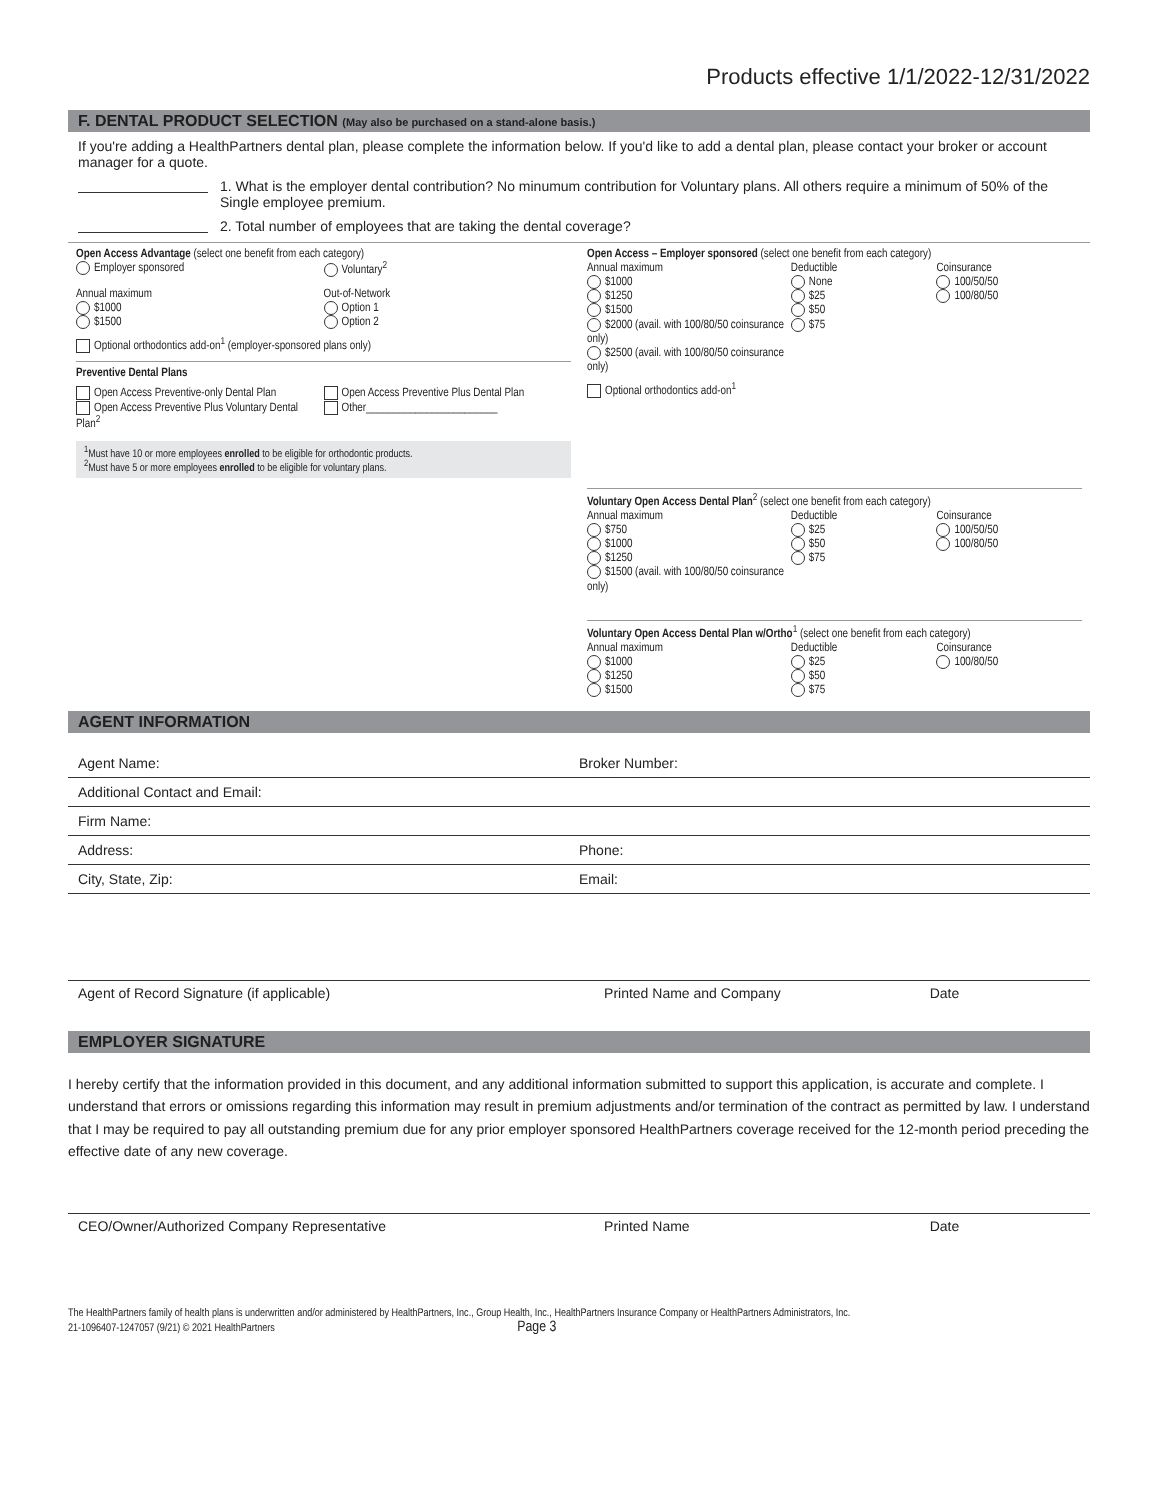Products effective 1/1/2022-12/31/2022
F. DENTAL PRODUCT SELECTION (May also be purchased on a stand-alone basis.)
If you're adding a HealthPartners dental plan, please complete the information below. If you'd like to add a dental plan, please contact your broker or account manager for a quote.
1. What is the employer dental contribution? No minumum contribution for Voluntary plans. All others require a minimum of 50% of the Single employee premium.
2. Total number of employees that are taking the dental coverage?
Open Access Advantage (select one benefit from each category)
Employer sponsored Voluntary<sup>2</sup>
Annual maximum
$1000
$1500
Out-of-Network
Option 1
Option 2
Optional orthodontics add-on<sup>1</sup> (employer-sponsored plans only)
Preventive Dental Plans
Open Access Preventive-only Dental Plan
Open Access Preventive Plus Voluntary Dental Plan<sup>2</sup>
Open Access Preventive Plus Dental Plan
Other________________________
<sup>1</sup> Must have 10 or more employees enrolled to be eligible for orthodontic products.
<sup>2</sup> Must have 5 or more employees enrolled to be eligible for voluntary plans.
Open Access – Employer sponsored (select one benefit from each category)
Annual maximum
$1000
$1250
$1500
$2000 (avail. with 100/80/50 coinsurance only)
$2500 (avail. with 100/80/50 coinsurance only)
Deductible
None
$25
$50
$75
Coinsurance
100/50/50
100/80/50
Optional orthodontics add-on<sup>1</sup>
Voluntary Open Access Dental Plan<sup>2</sup> (select one benefit from each category)
Annual maximum
$750
$1000
$1250
$1500 (avail. with 100/80/50 coinsurance only)
Deductible
$25
$50
$75
Coinsurance
100/50/50
100/80/50
Voluntary Open Access Dental Plan w/Ortho<sup>1</sup> (select one benefit from each category)
Annual maximum
$1000
$1250
$1500
Deductible
$25
$50
$75
Coinsurance
100/80/50
AGENT INFORMATION
Agent Name: Broker Number:
Additional Contact and Email:
Firm Name:
Address: Phone:
City, State, Zip: Email:
Agent of Record Signature (if applicable)
Printed Name and Company Date
EMPLOYER SIGNATURE
I hereby certify that the information provided in this document, and any additional information submitted to support this application, is accurate and complete. I understand that errors or omissions regarding this information may result in premium adjustments and/or termination of the contract as permitted by law. I understand that I may be required to pay all outstanding premium due for any prior employer sponsored HealthPartners coverage received for the 12-month period preceding the effective date of any new coverage.
CEO/Owner/Authorized Company Representative
Printed Name Date
The HealthPartners family of health plans is underwritten and/or administered by HealthPartners, Inc., Group Health, Inc., HealthPartners Insurance Company or HealthPartners Administrators, Inc.
21-1096407-1247057 (9/21) © 2021 HealthPartners Page 3